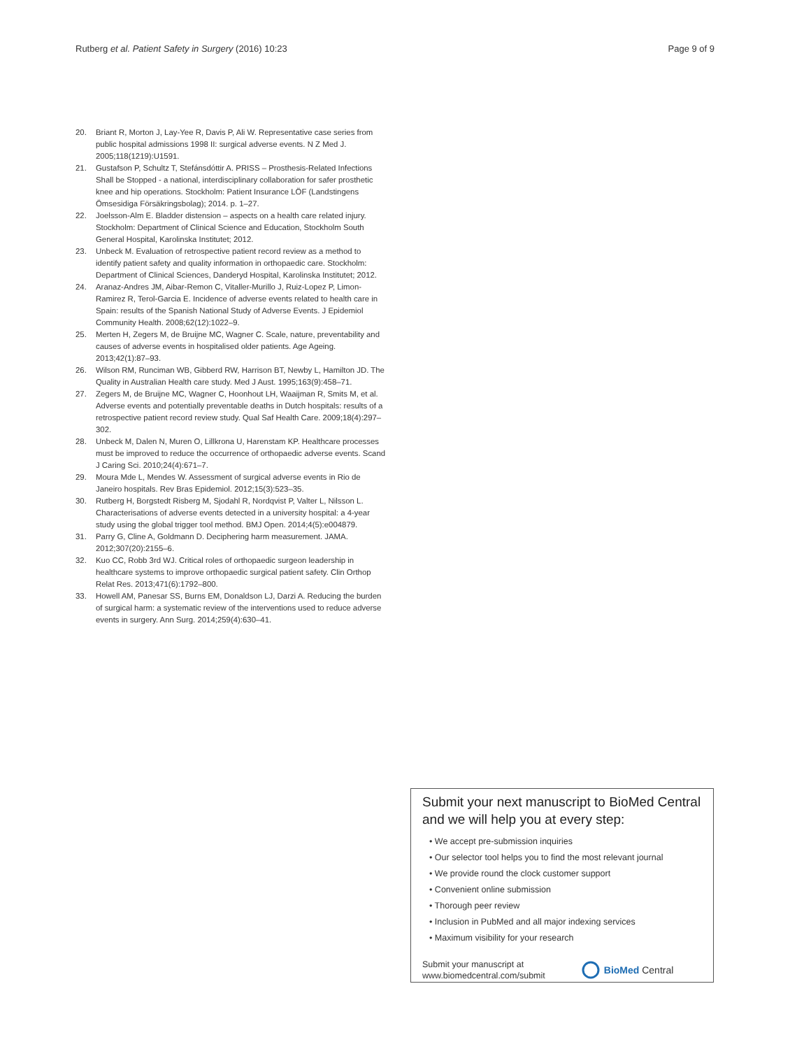Rutberg et al. Patient Safety in Surgery (2016) 10:23 Page 9 of 9
20. Briant R, Morton J, Lay-Yee R, Davis P, Ali W. Representative case series from public hospital admissions 1998 II: surgical adverse events. N Z Med J. 2005;118(1219):U1591.
21. Gustafson P, Schultz T, Stefánsdóttir A. PRISS – Prosthesis-Related Infections Shall be Stopped - a national, interdisciplinary collaboration for safer prosthetic knee and hip operations. Stockholm: Patient Insurance LÖF (Landstingens Ömsesidiga Försäkringsbolag); 2014. p. 1–27.
22. Joelsson-Alm E. Bladder distension – aspects on a health care related injury. Stockholm: Department of Clinical Science and Education, Stockholm South General Hospital, Karolinska Institutet; 2012.
23. Unbeck M. Evaluation of retrospective patient record review as a method to identify patient safety and quality information in orthopaedic care. Stockholm: Department of Clinical Sciences, Danderyd Hospital, Karolinska Institutet; 2012.
24. Aranaz-Andres JM, Aibar-Remon C, Vitaller-Murillo J, Ruiz-Lopez P, Limon-Ramirez R, Terol-Garcia E. Incidence of adverse events related to health care in Spain: results of the Spanish National Study of Adverse Events. J Epidemiol Community Health. 2008;62(12):1022–9.
25. Merten H, Zegers M, de Bruijne MC, Wagner C. Scale, nature, preventability and causes of adverse events in hospitalised older patients. Age Ageing. 2013;42(1):87–93.
26. Wilson RM, Runciman WB, Gibberd RW, Harrison BT, Newby L, Hamilton JD. The Quality in Australian Health care study. Med J Aust. 1995;163(9):458–71.
27. Zegers M, de Bruijne MC, Wagner C, Hoonhout LH, Waaijman R, Smits M, et al. Adverse events and potentially preventable deaths in Dutch hospitals: results of a retrospective patient record review study. Qual Saf Health Care. 2009;18(4):297–302.
28. Unbeck M, Dalen N, Muren O, Lillkrona U, Harenstam KP. Healthcare processes must be improved to reduce the occurrence of orthopaedic adverse events. Scand J Caring Sci. 2010;24(4):671–7.
29. Moura Mde L, Mendes W. Assessment of surgical adverse events in Rio de Janeiro hospitals. Rev Bras Epidemiol. 2012;15(3):523–35.
30. Rutberg H, Borgstedt Risberg M, Sjodahl R, Nordqvist P, Valter L, Nilsson L. Characterisations of adverse events detected in a university hospital: a 4-year study using the global trigger tool method. BMJ Open. 2014;4(5):e004879.
31. Parry G, Cline A, Goldmann D. Deciphering harm measurement. JAMA. 2012;307(20):2155–6.
32. Kuo CC, Robb 3rd WJ. Critical roles of orthopaedic surgeon leadership in healthcare systems to improve orthopaedic surgical patient safety. Clin Orthop Relat Res. 2013;471(6):1792–800.
33. Howell AM, Panesar SS, Burns EM, Donaldson LJ, Darzi A. Reducing the burden of surgical harm: a systematic review of the interventions used to reduce adverse events in surgery. Ann Surg. 2014;259(4):630–41.
Submit your next manuscript to BioMed Central and we will help you at every step:
• We accept pre-submission inquiries
• Our selector tool helps you to find the most relevant journal
• We provide round the clock customer support
• Convenient online submission
• Thorough peer review
• Inclusion in PubMed and all major indexing services
• Maximum visibility for your research
Submit your manuscript at
www.biomedcentral.com/submit
BioMed Central